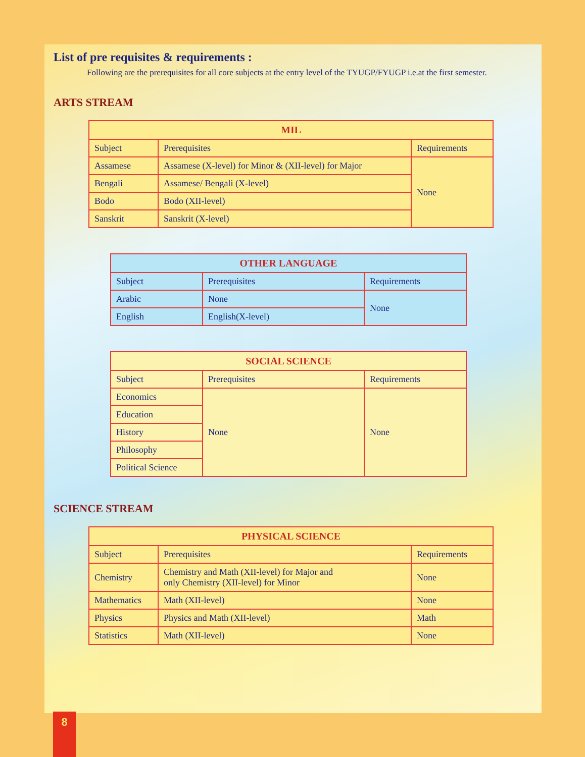List of pre requisites & requirements :
Following are the prerequisites for all core subjects at the entry level of the TYUGP/FYUGP i.e.at the first semester.
ARTS STREAM
| MIL | | |
| --- | --- | --- |
| Subject | Prerequisites | Requirements |
| Assamese | Assamese (X-level) for Minor & (XII-level) for Major | None |
| Bengali | Assamese/ Bengali (X-level) | |
| Bodo | Bodo (XII-level) | |
| Sanskrit | Sanskrit (X-level) | |
| OTHER LANGUAGE | | |
| --- | --- | --- |
| Subject | Prerequisites | Requirements |
| Arabic | None | None |
| English | English(X-level) | |
| SOCIAL SCIENCE | | |
| --- | --- | --- |
| Subject | Prerequisites | Requirements |
| Economics | None | None |
| Education | | |
| History | | |
| Philosophy | | |
| Political Science | | |
SCIENCE STREAM
| PHYSICAL SCIENCE | | |
| --- | --- | --- |
| Subject | Prerequisites | Requirements |
| Chemistry | Chemistry and Math (XII-level) for Major and only Chemistry (XII-level) for Minor | None |
| Mathematics | Math (XII-level) | None |
| Physics | Physics and Math (XII-level) | Math |
| Statistics | Math (XII-level) | None |
8